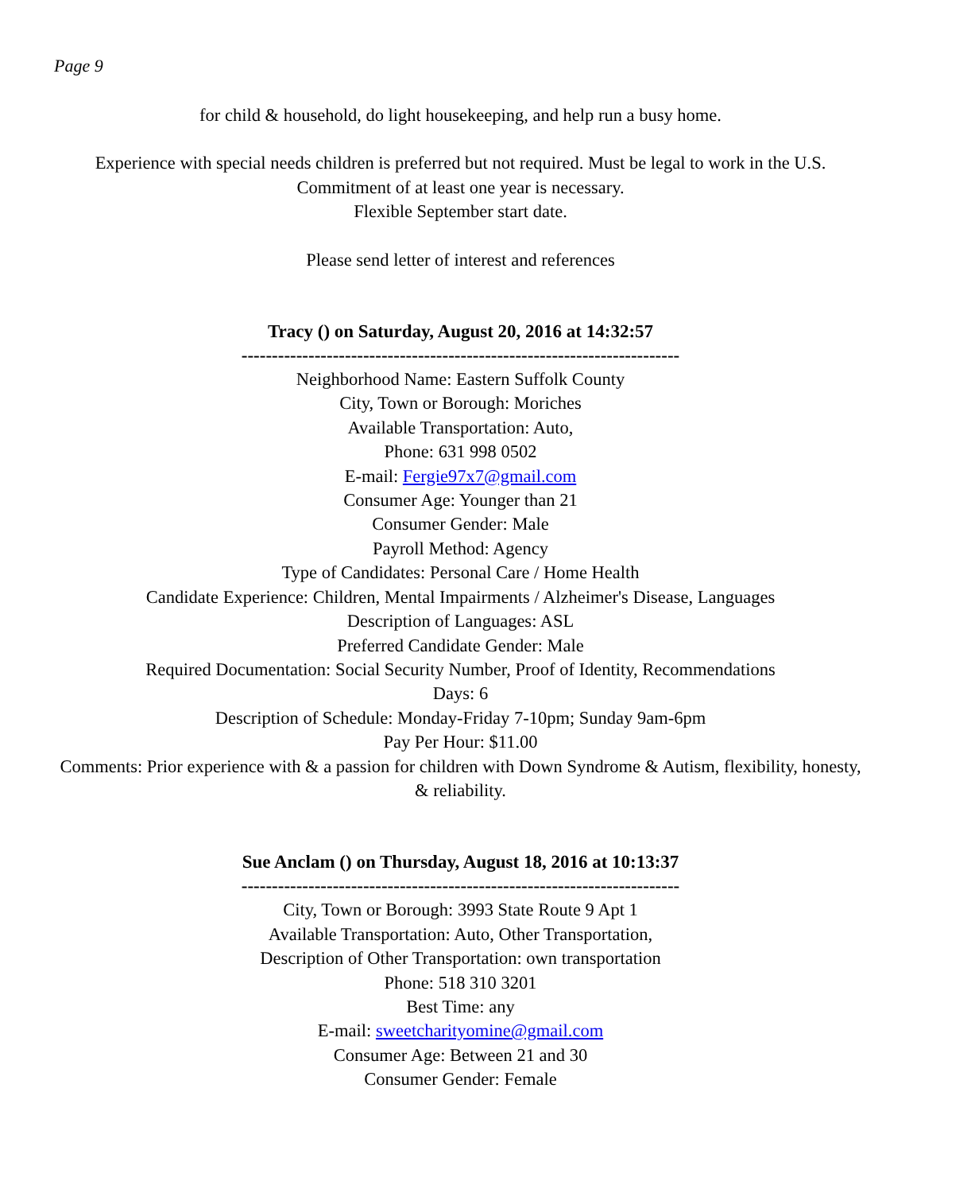Page 9
for child & household, do light housekeeping, and help run a busy home.
Experience with special needs children is preferred but not required. Must be legal to work in the U.S. Commitment of at least one year is necessary.
Flexible September start date.
Please send letter of interest and references
Tracy () on Saturday, August 20, 2016 at 14:32:57
------------------------------------------------------------------------
Neighborhood Name: Eastern Suffolk County
City, Town or Borough: Moriches
Available Transportation: Auto,
Phone: 631 998 0502
E-mail: Fergie97x7@gmail.com
Consumer Age: Younger than 21
Consumer Gender: Male
Payroll Method: Agency
Type of Candidates: Personal Care / Home Health
Candidate Experience: Children, Mental Impairments / Alzheimer's Disease, Languages
Description of Languages: ASL
Preferred Candidate Gender: Male
Required Documentation: Social Security Number, Proof of Identity, Recommendations
Days: 6
Description of Schedule: Monday-Friday 7-10pm; Sunday 9am-6pm
Pay Per Hour: $11.00
Comments: Prior experience with & a passion for children with Down Syndrome & Autism, flexibility, honesty, & reliability.
Sue Anclam () on Thursday, August 18, 2016 at 10:13:37
------------------------------------------------------------------------
City, Town or Borough: 3993 State Route 9 Apt 1
Available Transportation: Auto, Other Transportation,
Description of Other Transportation: own transportation
Phone: 518 310 3201
Best Time: any
E-mail: sweetcharityomine@gmail.com
Consumer Age: Between 21 and 30
Consumer Gender: Female